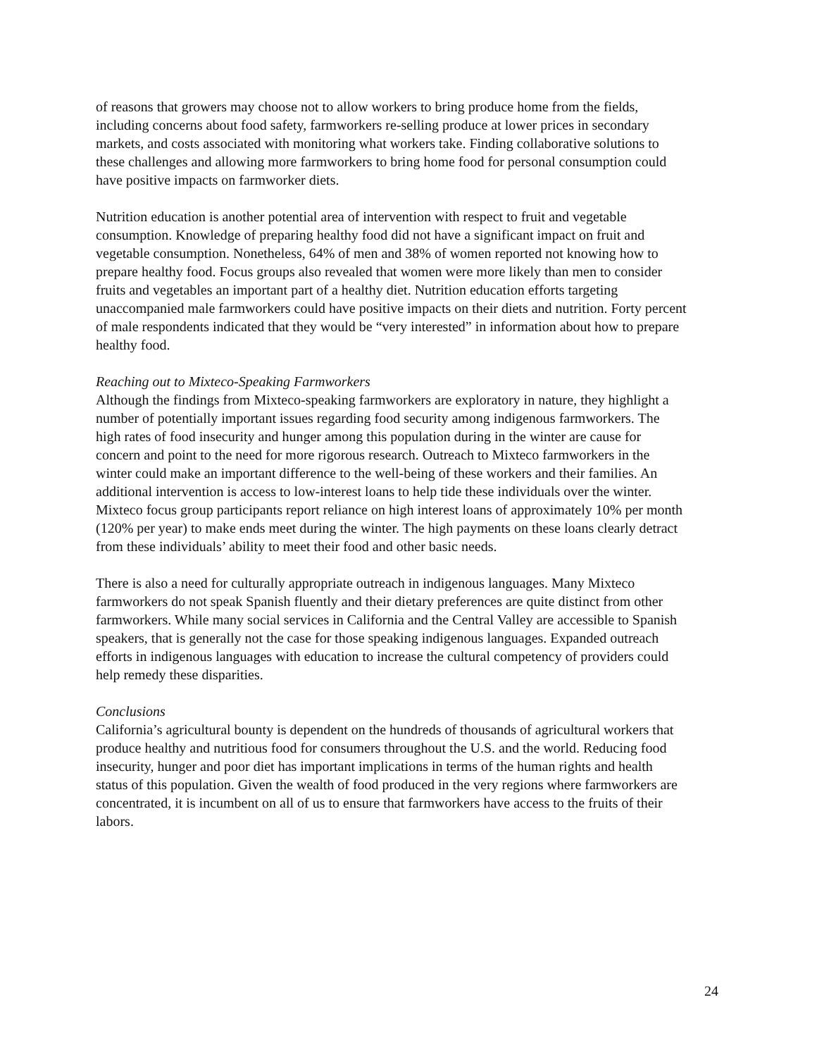of reasons that growers may choose not to allow workers to bring produce home from the fields, including concerns about food safety, farmworkers re-selling produce at lower prices in secondary markets, and costs associated with monitoring what workers take. Finding collaborative solutions to these challenges and allowing more farmworkers to bring home food for personal consumption could have positive impacts on farmworker diets.
Nutrition education is another potential area of intervention with respect to fruit and vegetable consumption. Knowledge of preparing healthy food did not have a significant impact on fruit and vegetable consumption. Nonetheless, 64% of men and 38% of women reported not knowing how to prepare healthy food. Focus groups also revealed that women were more likely than men to consider fruits and vegetables an important part of a healthy diet. Nutrition education efforts targeting unaccompanied male farmworkers could have positive impacts on their diets and nutrition. Forty percent of male respondents indicated that they would be “very interested” in information about how to prepare healthy food.
Reaching out to Mixteco-Speaking Farmworkers
Although the findings from Mixteco-speaking farmworkers are exploratory in nature, they highlight a number of potentially important issues regarding food security among indigenous farmworkers. The high rates of food insecurity and hunger among this population during in the winter are cause for concern and point to the need for more rigorous research. Outreach to Mixteco farmworkers in the winter could make an important difference to the well-being of these workers and their families. An additional intervention is access to low-interest loans to help tide these individuals over the winter. Mixteco focus group participants report reliance on high interest loans of approximately 10% per month (120% per year) to make ends meet during the winter. The high payments on these loans clearly detract from these individuals’ ability to meet their food and other basic needs.
There is also a need for culturally appropriate outreach in indigenous languages. Many Mixteco farmworkers do not speak Spanish fluently and their dietary preferences are quite distinct from other farmworkers. While many social services in California and the Central Valley are accessible to Spanish speakers, that is generally not the case for those speaking indigenous languages. Expanded outreach efforts in indigenous languages with education to increase the cultural competency of providers could help remedy these disparities.
Conclusions
California’s agricultural bounty is dependent on the hundreds of thousands of agricultural workers that produce healthy and nutritious food for consumers throughout the U.S. and the world. Reducing food insecurity, hunger and poor diet has important implications in terms of the human rights and health status of this population. Given the wealth of food produced in the very regions where farmworkers are concentrated, it is incumbent on all of us to ensure that farmworkers have access to the fruits of their labors.
24